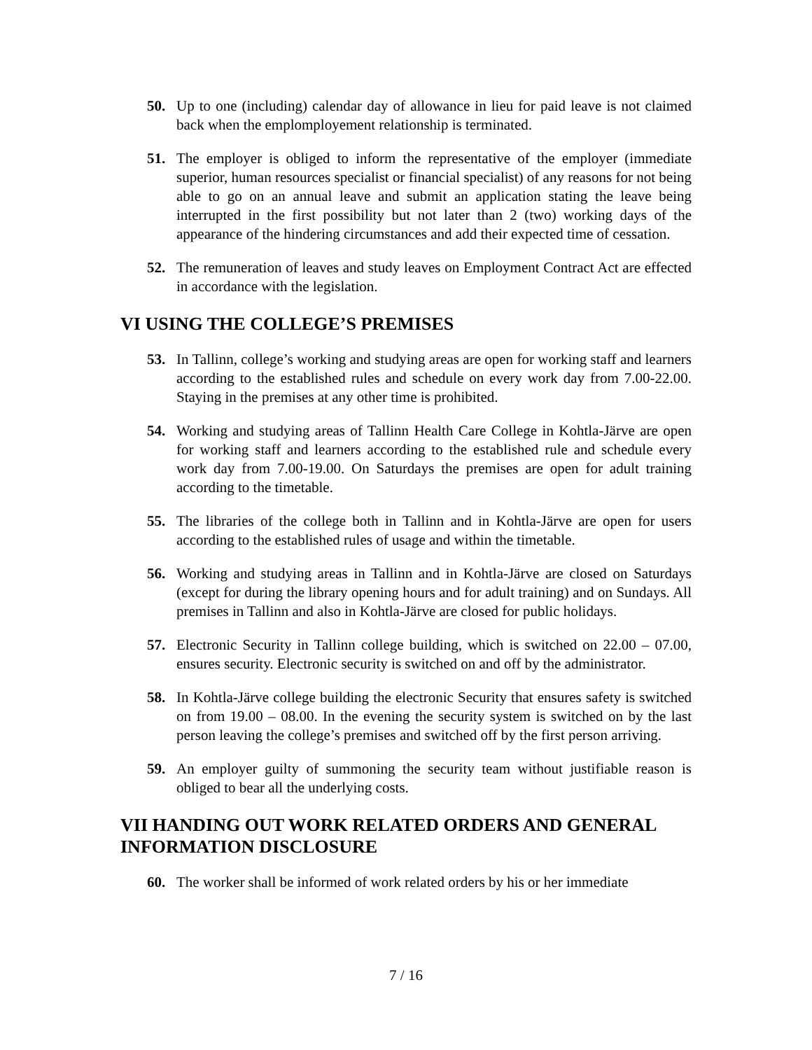50. Up to one (including) calendar day of allowance in lieu for paid leave is not claimed back when the emplomployement relationship is terminated.
51. The employer is obliged to inform the representative of the employer (immediate superior, human resources specialist or financial specialist) of any reasons for not being able to go on an annual leave and submit an application stating the leave being interrupted in the first possibility but not later than 2 (two) working days of the appearance of the hindering circumstances and add their expected time of cessation.
52. The remuneration of leaves and study leaves on Employment Contract Act are effected in accordance with the legislation.
VI USING THE COLLEGE’S PREMISES
53. In Tallinn, college’s working and studying areas are open for working staff and learners according to the established rules and schedule on every work day from 7.00-22.00. Staying in the premises at any other time is prohibited.
54. Working and studying areas of Tallinn Health Care College in Kohtla-Järve are open for working staff and learners according to the established rule and schedule every work day from 7.00-19.00. On Saturdays the premises are open for adult training according to the timetable.
55. The libraries of the college both in Tallinn and in Kohtla-Järve are open for users according to the established rules of usage and within the timetable.
56. Working and studying areas in Tallinn and in Kohtla-Järve are closed on Saturdays (except for during the library opening hours and for adult training) and on Sundays. All premises in Tallinn and also in Kohtla-Järve are closed for public holidays.
57. Electronic Security in Tallinn college building, which is switched on 22.00 – 07.00, ensures security. Electronic security is switched on and off by the administrator.
58. In Kohtla-Järve college building the electronic Security that ensures safety is switched on from 19.00 – 08.00. In the evening the security system is switched on by the last person leaving the college’s premises and switched off by the first person arriving.
59. An employer guilty of summoning the security team without justifiable reason is obliged to bear all the underlying costs.
VII HANDING OUT WORK RELATED ORDERS AND GENERAL INFORMATION DISCLOSURE
60. The worker shall be informed of work related orders by his or her immediate
7 / 16